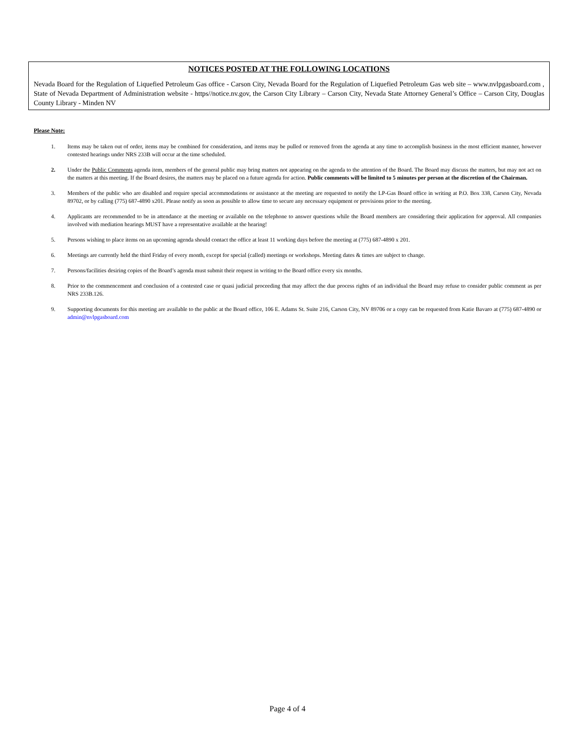NOTICES POSTED AT THE FOLLOWING LOCATIONS
Nevada Board for the Regulation of Liquefied Petroleum Gas office - Carson City, Nevada Board for the Regulation of Liquefied Petroleum Gas web site – www.nvlpgasboard.com , State of Nevada Department of Administration website - https//notice.nv.gov, the Carson City Library – Carson City, Nevada State Attorney General’s Office – Carson City, Douglas County Library - Minden NV
Please Note:
1. Items may be taken out of order, items may be combined for consideration, and items may be pulled or removed from the agenda at any time to accomplish business in the most efficient manner, however contested hearings under NRS 233B will occur at the time scheduled.
2. Under the Public Comments agenda item, members of the general public may bring matters not appearing on the agenda to the attention of the Board. The Board may discuss the matters, but may not act on the matters at this meeting. If the Board desires, the matters may be placed on a future agenda for action. Public comments will be limited to 5 minutes per person at the discretion of the Chairman.
3. Members of the public who are disabled and require special accommodations or assistance at the meeting are requested to notify the LP-Gas Board office in writing at P.O. Box 338, Carson City, Nevada 89702, or by calling (775) 687-4890 x201. Please notify as soon as possible to allow time to secure any necessary equipment or provisions prior to the meeting.
4. Applicants are recommended to be in attendance at the meeting or available on the telephone to answer questions while the Board members are considering their application for approval. All companies involved with mediation hearings MUST have a representative available at the hearing!
5. Persons wishing to place items on an upcoming agenda should contact the office at least 11 working days before the meeting at (775) 687-4890 x 201.
6. Meetings are currently held the third Friday of every month, except for special (called) meetings or workshops. Meeting dates & times are subject to change.
7. Persons/facilities desiring copies of the Board’s agenda must submit their request in writing to the Board office every six months.
8. Prior to the commencement and conclusion of a contested case or quasi judicial proceeding that may affect the due process rights of an individual the Board may refuse to consider public comment as per NRS 233B.126.
9. Supporting documents for this meeting are available to the public at the Board office, 106 E. Adams St. Suite 216, Carson City, NV 89706 or a copy can be requested from Katie Bavaro at (775) 687-4890 or admin@nvlpgasboard.com
Page 4 of 4